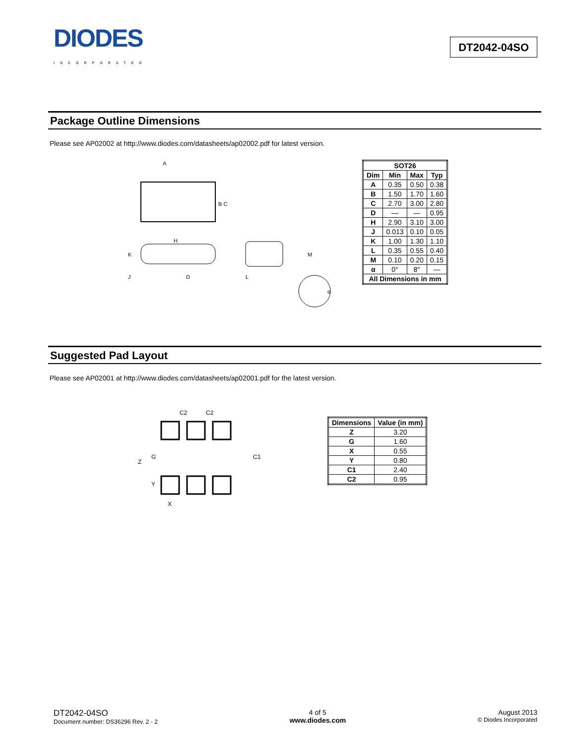DIODES
INCORPORATED
DT2042-04SO
Package Outline Dimensions
Please see AP02002 at http://www.diodes.com/datasheets/ap02002.pdf for latest version.
B C
A
H
K
J
D
L
M
α
| SOT26 | | | |
| --- | --- | --- | --- |
| Dim | Min | Max | Typ |
| A | 0.35 | 0.50 | 0.38 |
| B | 1.50 | 1.70 | 1.60 |
| C | 2.70 | 3.00 | 2.80 |
| D | — | — | 0.95 |
| H | 2.90 | 3.10 | 3.00 |
| J | 0.013 | 0.10 | 0.05 |
| K | 1.00 | 1.30 | 1.10 |
| L | 0.35 | 0.55 | 0.40 |
| M | 0.10 | 0.20 | 0.15 |
| α | 0° | 8° | — |
| All Dimensions in mm | | | |
Suggested Pad Layout
Please see AP02001 at http://www.diodes.com/datasheets/ap02001.pdf for the latest version.
C2
C2
Z
G
C1
Y
X
| Dimensions | Value (in mm) |
| --- | --- |
| Z | 3.20 |
| G | 1.60 |
| X | 0.55 |
| Y | 0.80 |
| C1 | 2.40 |
| C2 | 0.95 |
DT2042-04SO
Document number: DS36296 Rev. 2 - 2
4 of 5
www.diodes.com
August 2013
© Diodes Incorporated